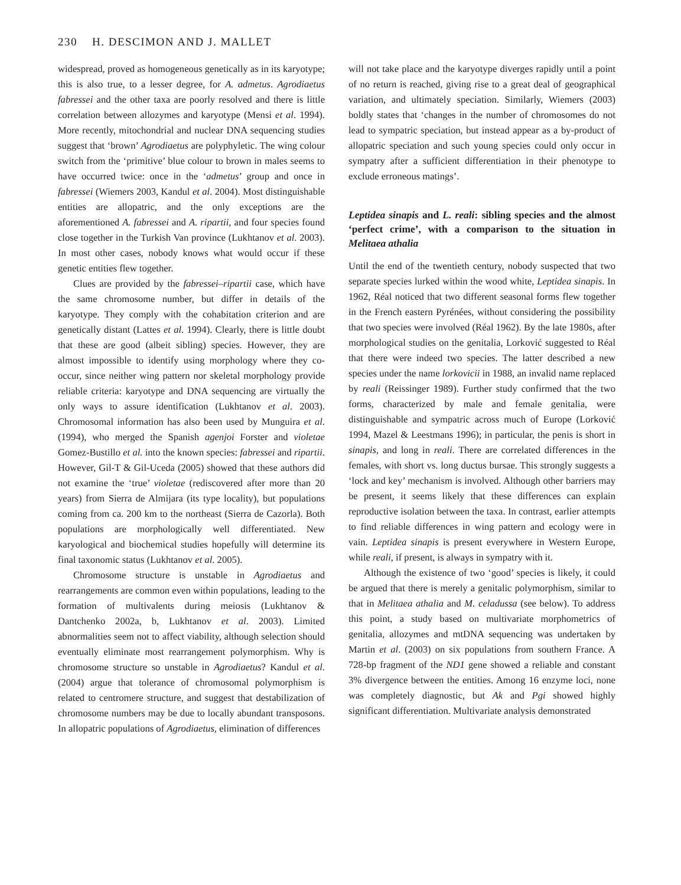230 H. DESCIMON AND J. MALLET
widespread, proved as homogeneous genetically as in its karyotype; this is also true, to a lesser degree, for A. admetus. Agrodiaetus fabressei and the other taxa are poorly resolved and there is little correlation between allozymes and karyotype (Mensi et al. 1994). More recently, mitochondrial and nuclear DNA sequencing studies suggest that ‘brown’ Agrodiaetus are polyphyletic. The wing colour switch from the ‘primitive’ blue colour to brown in males seems to have occurred twice: once in the ‘admetus’ group and once in fabressei (Wiemers 2003, Kandul et al. 2004). Most distinguishable entities are allopatric, and the only exceptions are the aforementioned A. fabressei and A. ripartii, and four species found close together in the Turkish Van province (Lukhtanov et al. 2003). In most other cases, nobody knows what would occur if these genetic entities flew together.
Clues are provided by the fabressei–ripartii case, which have the same chromosome number, but differ in details of the karyotype. They comply with the cohabitation criterion and are genetically distant (Lattes et al. 1994). Clearly, there is little doubt that these are good (albeit sibling) species. However, they are almost impossible to identify using morphology where they co-occur, since neither wing pattern nor skeletal morphology provide reliable criteria: karyotype and DNA sequencing are virtually the only ways to assure identification (Lukhtanov et al. 2003). Chromosomal information has also been used by Munguira et al. (1994), who merged the Spanish agenjoi Forster and violetae Gomez-Bustillo et al. into the known species: fabressei and ripartii. However, Gil-T & Gil-Uceda (2005) showed that these authors did not examine the ‘true’ violetae (rediscovered after more than 20 years) from Sierra de Almijara (its type locality), but populations coming from ca. 200 km to the northeast (Sierra de Cazorla). Both populations are morphologically well differentiated. New karyological and biochemical studies hopefully will determine its final taxonomic status (Lukhtanov et al. 2005).
Chromosome structure is unstable in Agrodiaetus and rearrangements are common even within populations, leading to the formation of multivalents during meiosis (Lukhtanov & Dantchenko 2002a, b, Lukhtanov et al. 2003). Limited abnormalities seem not to affect viability, although selection should eventually eliminate most rearrangement polymorphism. Why is chromosome structure so unstable in Agrodiaetus? Kandul et al. (2004) argue that tolerance of chromosomal polymorphism is related to centromere structure, and suggest that destabilization of chromosome numbers may be due to locally abundant transposons. In allopatric populations of Agrodiaetus, elimination of differences
will not take place and the karyotype diverges rapidly until a point of no return is reached, giving rise to a great deal of geographical variation, and ultimately speciation. Similarly, Wiemers (2003) boldly states that ‘changes in the number of chromosomes do not lead to sympatric speciation, but instead appear as a by-product of allopatric speciation and such young species could only occur in sympatry after a sufficient differentiation in their phenotype to exclude erroneous matings’.
Leptidea sinapis and L. reali: sibling species and the almost ‘perfect crime’, with a comparison to the situation in Melitaea athalia
Until the end of the twentieth century, nobody suspected that two separate species lurked within the wood white, Leptidea sinapis. In 1962, Réal noticed that two different seasonal forms flew together in the French eastern Pyrénées, without considering the possibility that two species were involved (Réal 1962). By the late 1980s, after morphological studies on the genitalia, Lorković suggested to Réal that there were indeed two species. The latter described a new species under the name lorkovicii in 1988, an invalid name replaced by reali (Reissinger 1989). Further study confirmed that the two forms, characterized by male and female genitalia, were distinguishable and sympatric across much of Europe (Lorković 1994, Mazel & Leestmans 1996); in particular, the penis is short in sinapis, and long in reali. There are correlated differences in the females, with short vs. long ductus bursae. This strongly suggests a ‘lock and key’ mechanism is involved. Although other barriers may be present, it seems likely that these differences can explain reproductive isolation between the taxa. In contrast, earlier attempts to find reliable differences in wing pattern and ecology were in vain. Leptidea sinapis is present everywhere in Western Europe, while reali, if present, is always in sympatry with it.
Although the existence of two ‘good’ species is likely, it could be argued that there is merely a genitalic polymorphism, similar to that in Melitaea athalia and M. celadussa (see below). To address this point, a study based on multivariate morphometrics of genitalia, allozymes and mtDNA sequencing was undertaken by Martin et al. (2003) on six populations from southern France. A 728-bp fragment of the ND1 gene showed a reliable and constant 3% divergence between the entities. Among 16 enzyme loci, none was completely diagnostic, but Ak and Pgi showed highly significant differentiation. Multivariate analysis demonstrated